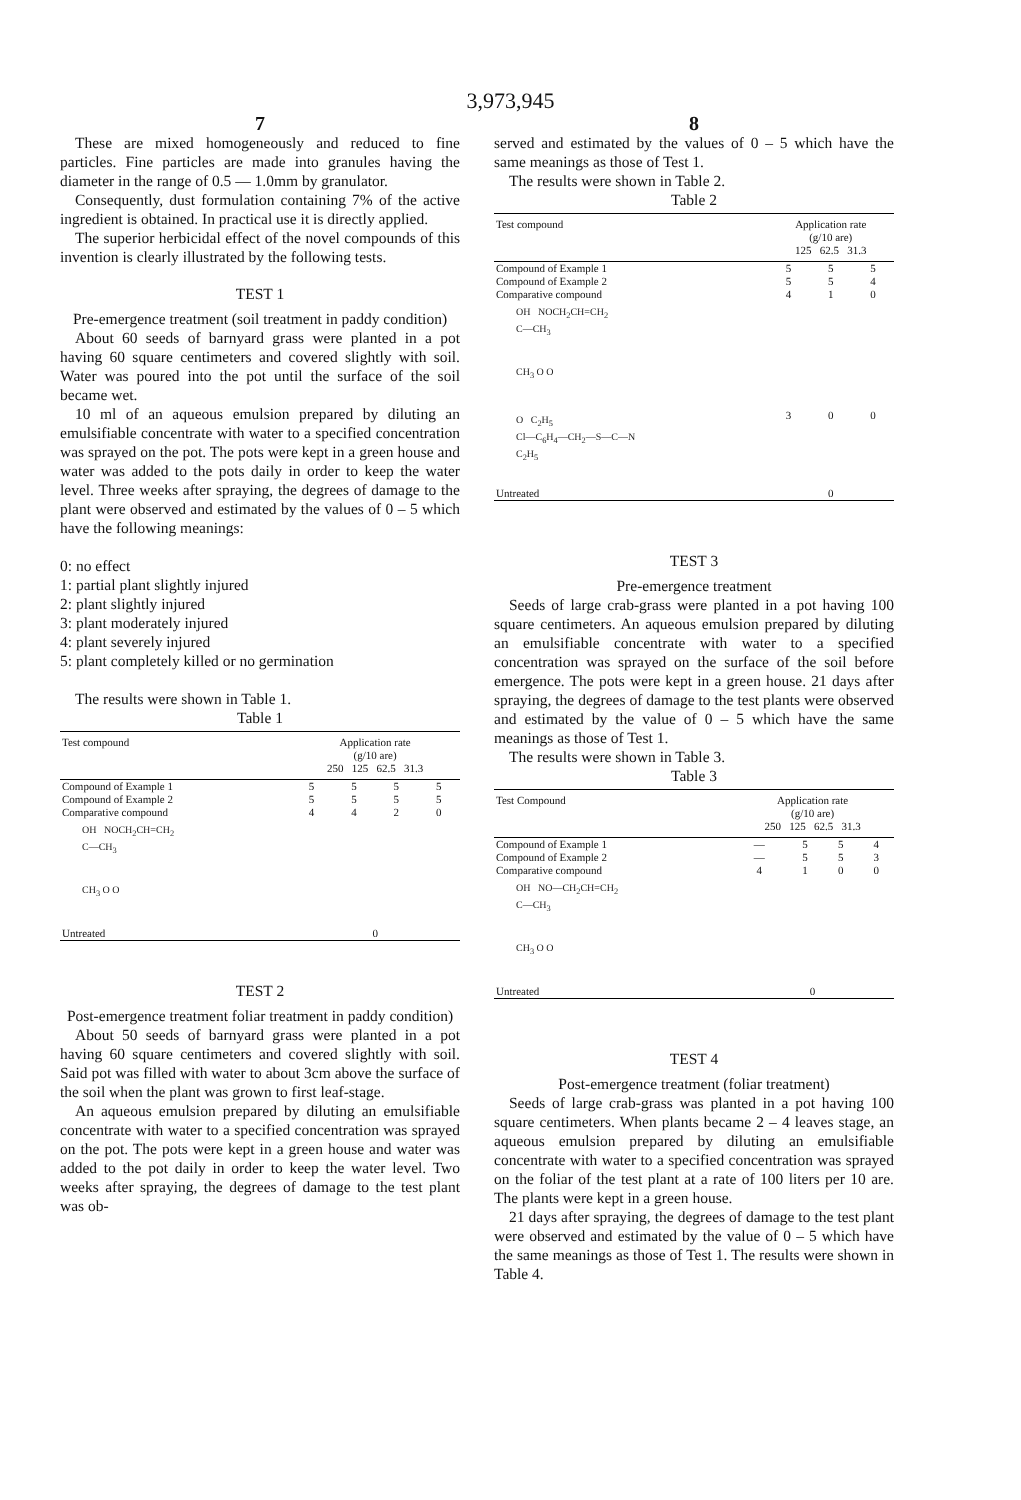3,973,945
7
These are mixed homogeneously and reduced to fine particles. Fine particles are made into granules having the diameter in the range of 0.5 — 1.0mm by granulator.
Consequently, dust formulation containing 7% of the active ingredient is obtained. In practical use it is directly applied.
The superior herbicidal effect of the novel compounds of this invention is clearly illustrated by the following tests.
TEST 1
Pre-emergence treatment (soil treatment in paddy condition)
About 60 seeds of barnyard grass were planted in a pot having 60 square centimeters and covered slightly with soil. Water was poured into the pot until the surface of the soil became wet.
10 ml of an aqueous emulsion prepared by diluting an emulsifiable concentrate with water to a specified concentration was sprayed on the pot. The pots were kept in a green house and water was added to the pots daily in order to keep the water level. Three weeks after spraying, the degrees of damage to the plant were observed and estimated by the values of 0 – 5 which have the following meanings:
0: no effect
1: partial plant slightly injured
2: plant slightly injured
3: plant moderately injured
4: plant severely injured
5: plant completely killed or no germination
The results were shown in Table 1.
Table 1
| Test compound | Application rate (g/10 are) 250 125 62.5 31.3 | | | |
| --- | --- | --- | --- | --- |
| Compound of Example 1 | 5 | 5 | 5 | 5 |
| Compound of Example 2 | 5 | 5 | 5 | 5 |
| Comparative compound OH NOCH<sub>2</sub>CH=CH<sub>2</sub> C—CH<sub>3</sub> CH<sub>3</sub> O O | 4 | 4 | 2 | 0 |
| Untreated | 0 | | | |
TEST 2
Post-emergence treatment foliar treatment in paddy condition)
About 50 seeds of barnyard grass were planted in a pot having 60 square centimeters and covered slightly with soil. Said pot was filled with water to about 3cm above the surface of the soil when the plant was grown to first leaf-stage.
An aqueous emulsion prepared by diluting an emulsifiable concentrate with water to a specified concentration was sprayed on the pot. The pots were kept in a green house and water was added to the pot daily in order to keep the water level. Two weeks after spraying, the degrees of damage to the test plant was ob-
8
served and estimated by the values of 0 – 5 which have the same meanings as those of Test 1.
The results were shown in Table 2.
Table 2
| Test compound | Application rate (g/10 are) 125 62.5 31.3 | | |
| --- | --- | --- | --- |
| Compound of Example 1 | 5 | 5 | 5 |
| Compound of Example 2 | 5 | 5 | 4 |
| Comparative compound OH NOCH<sub>2</sub>CH=CH<sub>2</sub> C—CH<sub>3</sub> CH<sub>3</sub> O O | 4 | 1 | 0 |
| O C<sub>2</sub>H<sub>5</sub> Cl—C<sub>6</sub>H<sub>4</sub>—CH<sub>2</sub>—S—C—N C<sub>2</sub>H<sub>5</sub> | 3 | 0 | 0 |
| Untreated | 0 | | |
TEST 3
Pre-emergence treatment
Seeds of large crab-grass were planted in a pot having 100 square centimeters. An aqueous emulsion prepared by diluting an emulsifiable concentrate with water to a specified concentration was sprayed on the surface of the soil before emergence. The pots were kept in a green house. 21 days after spraying, the degrees of damage to the test plants were observed and estimated by the value of 0 – 5 which have the same meanings as those of Test 1.
The results were shown in Table 3.
Table 3
| Test Compound | Application rate (g/10 are) 250 125 62.5 31.3 | | | |
| --- | --- | --- | --- | --- |
| Compound of Example 1 | — | 5 | 5 | 4 |
| Compound of Example 2 | — | 5 | 5 | 3 |
| Comparative compound OH NO—CH<sub>2</sub>CH=CH<sub>2</sub> C—CH<sub>3</sub> CH<sub>3</sub> O O | 4 | 1 | 0 | 0 |
| Untreated | 0 | | | |
TEST 4
Post-emergence treatment (foliar treatment)
Seeds of large crab-grass was planted in a pot having 100 square centimeters. When plants became 2 – 4 leaves stage, an aqueous emulsion prepared by diluting an emulsifiable concentrate with water to a specified concentration was sprayed on the foliar of the test plant at a rate of 100 liters per 10 are. The plants were kept in a green house.
21 days after spraying, the degrees of damage to the test plant were observed and estimated by the value of 0 – 5 which have the same meanings as those of Test 1. The results were shown in Table 4.